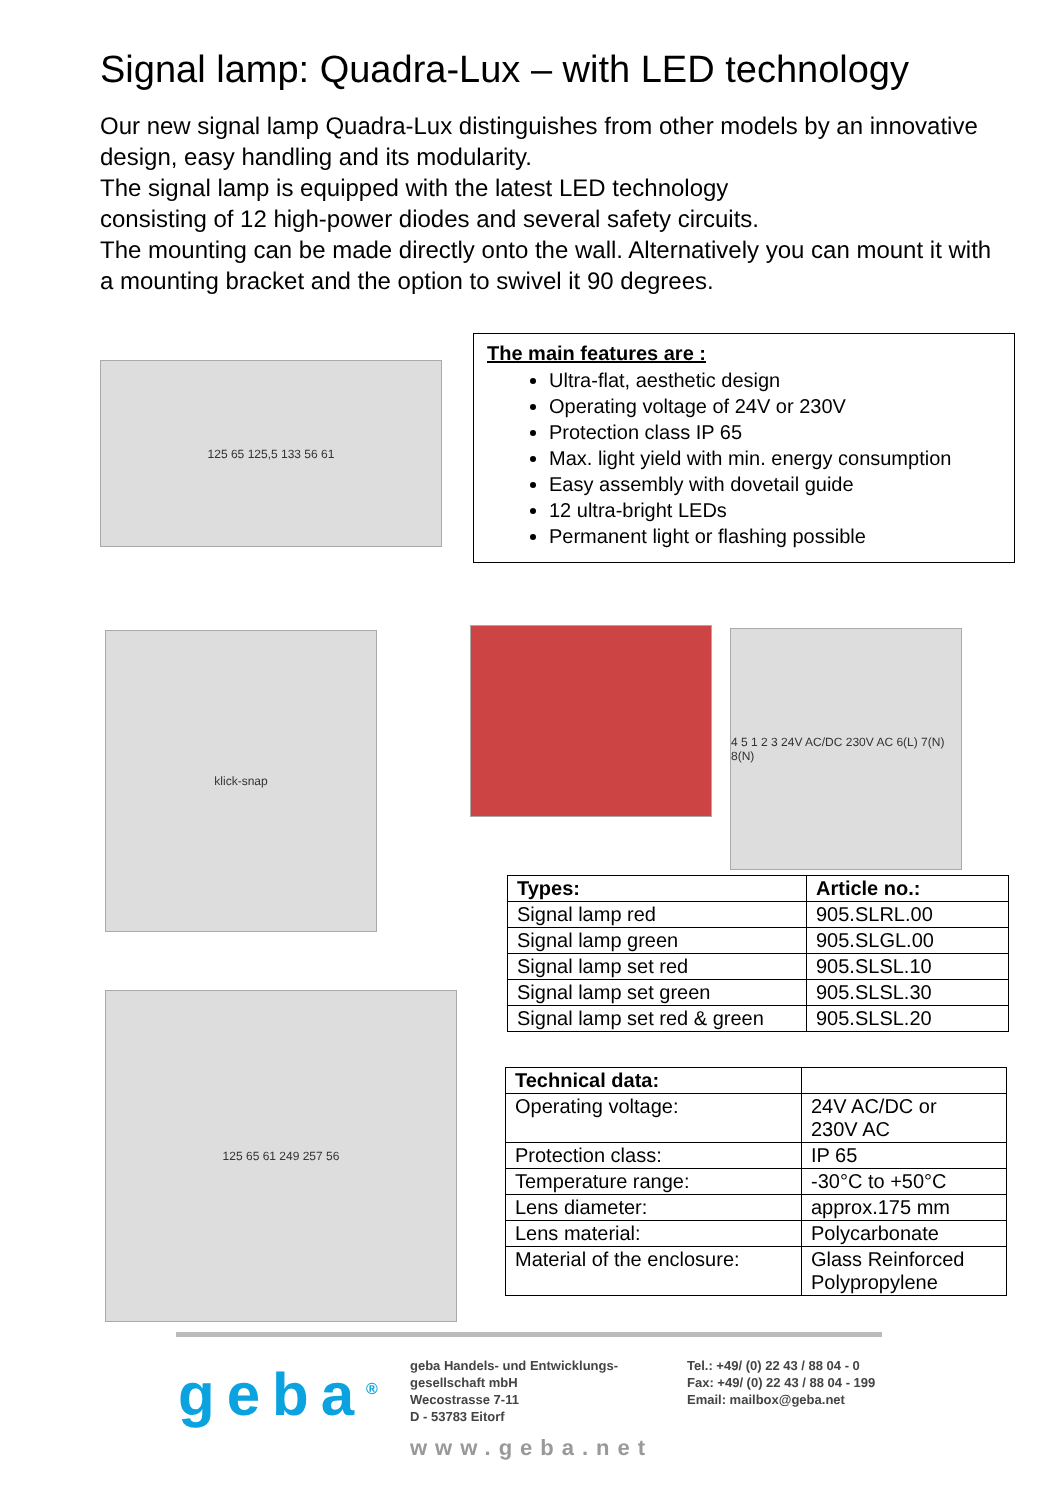Signal lamp: Quadra-Lux – with LED technology
Our new signal lamp Quadra-Lux distinguishes from other models by an innovative design, easy handling and its modularity.
The signal lamp is equipped with the latest LED technology
consisting of 12 high-power diodes and several safety circuits.
The mounting can be made directly onto the wall. Alternatively you can mount it with a mounting bracket and the option to swivel it 90 degrees.
125 65 125,5 133 56 61
The main features are :
Ultra-flat, aesthetic design
Operating voltage of 24V or 230V
Protection class IP 65
Max. light yield with min. energy consumption
Easy assembly with dovetail guide
12 ultra-bright LEDs
Permanent light or flashing possible
klick-snap
4 5 1 2 3 24V AC/DC 230V AC 6(L) 7(N) 8(N)
125 65 61 249 257 56
| Types: | Article no.: |
| --- | --- |
| Signal lamp red | 905.SLRL.00 |
| Signal lamp green | 905.SLGL.00 |
| Signal lamp set red | 905.SLSL.10 |
| Signal lamp set green | 905.SLSL.30 |
| Signal lamp set red & green | 905.SLSL.20 |
| Technical data: | |
| --- | --- |
| Operating voltage: | 24V AC/DC or 230V AC |
| Protection class: | IP 65 |
| Temperature range: | -30°C to +50°C |
| Lens diameter: | approx.175 mm |
| Lens material: | Polycarbonate |
| Material of the enclosure: | Glass Reinforced Polypropylene |
geba<sup>®</sup>
geba Handels- und Entwicklungs-
gesellschaft mbH
Wecostrasse 7-11
D - 53783 Eitorf
Tel.: +49/ (0) 22 43 / 88 04 - 0
Fax: +49/ (0) 22 43 / 88 04 - 199
Email: mailbox@geba.net
www.geba.net